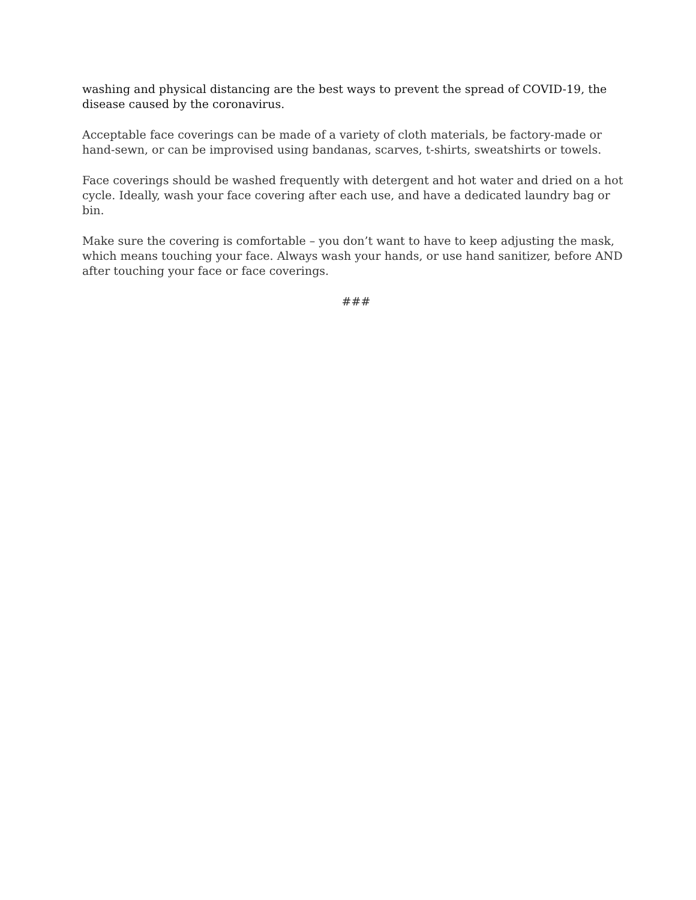washing and physical distancing are the best ways to prevent the spread of COVID-19, the disease caused by the coronavirus.
Acceptable face coverings can be made of a variety of cloth materials, be factory-made or hand-sewn, or can be improvised using bandanas, scarves, t-shirts, sweatshirts or towels.
Face coverings should be washed frequently with detergent and hot water and dried on a hot cycle. Ideally, wash your face covering after each use, and have a dedicated laundry bag or bin.
Make sure the covering is comfortable – you don’t want to have to keep adjusting the mask, which means touching your face. Always wash your hands, or use hand sanitizer, before AND after touching your face or face coverings.
###